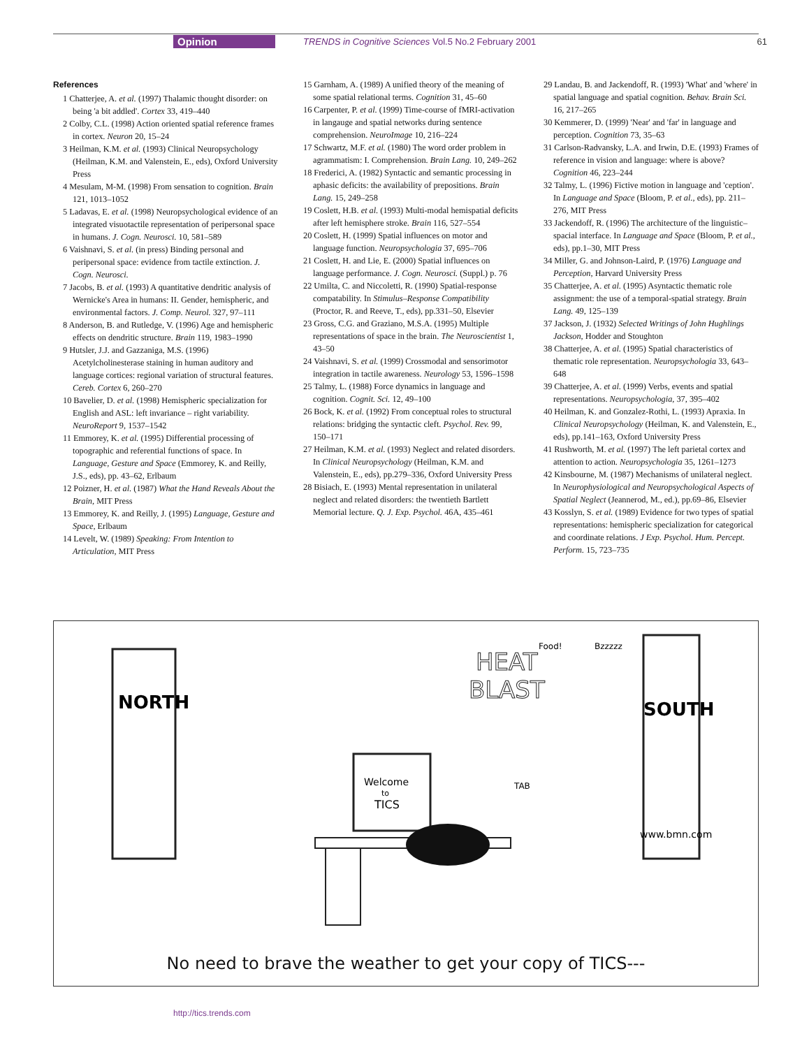Opinion TRENDS in Cognitive Sciences Vol.5 No.2 February 2001 61
References
1 Chatterjee, A. et al. (1997) Thalamic thought disorder: on being 'a bit addled'. Cortex 33, 419–440
2 Colby, C.L. (1998) Action oriented spatial reference frames in cortex. Neuron 20, 15–24
3 Heilman, K.M. et al. (1993) Clinical Neuropsychology (Heilman, K.M. and Valenstein, E., eds), Oxford University Press
4 Mesulam, M-M. (1998) From sensation to cognition. Brain 121, 1013–1052
5 Ladavas, E. et al. (1998) Neuropsychological evidence of an integrated visuotactile representation of peripersonal space in humans. J. Cogn. Neurosci. 10, 581–589
6 Vaishnavi, S. et al. (in press) Binding personal and peripersonal space: evidence from tactile extinction. J. Cogn. Neurosci.
7 Jacobs, B. et al. (1993) A quantitative dendritic analysis of Wernicke's Area in humans: II. Gender, hemispheric, and environmental factors. J. Comp. Neurol. 327, 97–111
8 Anderson, B. and Rutledge, V. (1996) Age and hemispheric effects on dendritic structure. Brain 119, 1983–1990
9 Hutsler, J.J. and Gazzaniga, M.S. (1996) Acetylcholinesterase staining in human auditory and language cortices: regional variation of structural features. Cereb. Cortex 6, 260–270
10 Bavelier, D. et al. (1998) Hemispheric specialization for English and ASL: left invariance – right variability. NeuroReport 9, 1537–1542
11 Emmorey, K. et al. (1995) Differential processing of topographic and referential functions of space. In Language, Gesture and Space (Emmorey, K. and Reilly, J.S., eds), pp. 43–62, Erlbaum
12 Poizner, H. et al. (1987) What the Hand Reveals About the Brain, MIT Press
13 Emmorey, K. and Reilly, J. (1995) Language, Gesture and Space, Erlbaum
14 Levelt, W. (1989) Speaking: From Intention to Articulation, MIT Press
15 Garnham, A. (1989) A unified theory of the meaning of some spatial relational terms. Cognition 31, 45–60
16 Carpenter, P. et al. (1999) Time-course of fMRI-activation in langauge and spatial networks during sentence comprehension. NeuroImage 10, 216–224
17 Schwartz, M.F. et al. (1980) The word order problem in agrammatism: I. Comprehension. Brain Lang. 10, 249–262
18 Frederici, A. (1982) Syntactic and semantic processing in aphasic deficits: the availability of prepositions. Brain Lang. 15, 249–258
19 Coslett, H.B. et al. (1993) Multi-modal hemispatial deficits after left hemisphere stroke. Brain 116, 527–554
20 Coslett, H. (1999) Spatial influences on motor and language function. Neuropsychologia 37, 695–706
21 Coslett, H. and Lie, E. (2000) Spatial influences on language performance. J. Cogn. Neurosci. (Suppl.) p. 76
22 Umilta, C. and Niccoletti, R. (1990) Spatial-response compatability. In Stimulus–Response Compatibility (Proctor, R. and Reeve, T., eds), pp.331–50, Elsevier
23 Gross, C.G. and Graziano, M.S.A. (1995) Multiple representations of space in the brain. The Neuroscientist 1, 43–50
24 Vaishnavi, S. et al. (1999) Crossmodal and sensorimotor integration in tactile awareness. Neurology 53, 1596–1598
25 Talmy, L. (1988) Force dynamics in language and cognition. Cognit. Sci. 12, 49–100
26 Bock, K. et al. (1992) From conceptual roles to structural relations: bridging the syntactic cleft. Psychol. Rev. 99, 150–171
27 Heilman, K.M. et al. (1993) Neglect and related disorders. In Clinical Neuropsychology (Heilman, K.M. and Valenstein, E., eds), pp.279–336, Oxford University Press
28 Bisiach, E. (1993) Mental representation in unilateral neglect and related disorders: the twentieth Bartlett Memorial lecture. Q. J. Exp. Psychol. 46A, 435–461
29 Landau, B. and Jackendoff, R. (1993) 'What' and 'where' in spatial language and spatial cognition. Behav. Brain Sci. 16, 217–265
30 Kemmerer, D. (1999) 'Near' and 'far' in language and perception. Cognition 73, 35–63
31 Carlson-Radvansky, L.A. and Irwin, D.E. (1993) Frames of reference in vision and language: where is above? Cognition 46, 223–244
32 Talmy, L. (1996) Fictive motion in language and 'ception'. In Language and Space (Bloom, P. et al., eds), pp. 211–276, MIT Press
33 Jackendoff, R. (1996) The architecture of the linguistic–spacial interface. In Language and Space (Bloom, P. et al., eds), pp.1–30, MIT Press
34 Miller, G. and Johnson-Laird, P. (1976) Language and Perception, Harvard University Press
35 Chatterjee, A. et al. (1995) Asyntactic thematic role assignment: the use of a temporal-spatial strategy. Brain Lang. 49, 125–139
37 Jackson, J. (1932) Selected Writings of John Hughlings Jackson, Hodder and Stoughton
38 Chatterjee, A. et al. (1995) Spatial characteristics of thematic role representation. Neuropsychologia 33, 643–648
39 Chatterjee, A. et al. (1999) Verbs, events and spatial representations. Neuropsychologia, 37, 395–402
40 Heilman, K. and Gonzalez-Rothi, L. (1993) Apraxia. In Clinical Neuropsychology (Heilman, K. and Valenstein, E., eds), pp.141–163, Oxford University Press
41 Rushworth, M. et al. (1997) The left parietal cortex and attention to action. Neuropsychologia 35, 1261–1273
42 Kinsbourne, M. (1987) Mechanisms of unilateral neglect. In Neurophysiological and Neuropsychological Aspects of Spatial Neglect (Jeannerod, M., ed.), pp.69–86, Elsevier
43 Kosslyn, S. et al. (1989) Evidence for two types of spatial representations: hemispheric specialization for categorical and coordinate relations. J Exp. Psychol. Hum. Percept. Perform. 15, 723–735
NORTH
SOUTH
Welcome
to
TICS
HEAT
BLAST
Bzzzzz
Food!
TAB
www.bmn.com
No need to brave the weather to get your copy of TICS---
http://tics.trends.com